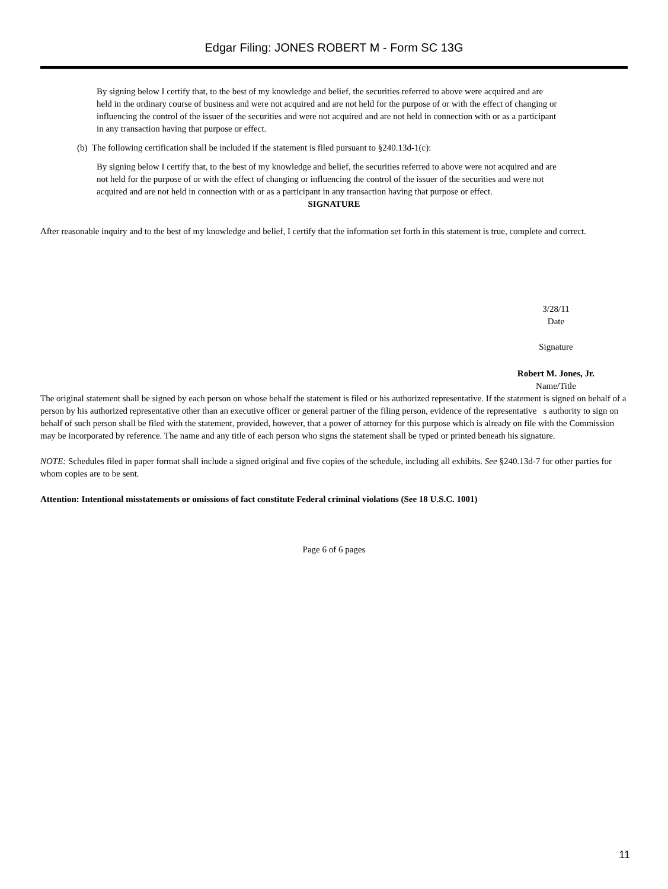Edgar Filing: JONES ROBERT M - Form SC 13G
By signing below I certify that, to the best of my knowledge and belief, the securities referred to above were acquired and are held in the ordinary course of business and were not acquired and are not held for the purpose of or with the effect of changing or influencing the control of the issuer of the securities and were not acquired and are not held in connection with or as a participant in any transaction having that purpose or effect.
(b) The following certification shall be included if the statement is filed pursuant to §240.13d-1(c):
By signing below I certify that, to the best of my knowledge and belief, the securities referred to above were not acquired and are not held for the purpose of or with the effect of changing or influencing the control of the issuer of the securities and were not acquired and are not held in connection with or as a participant in any transaction having that purpose or effect.
SIGNATURE
After reasonable inquiry and to the best of my knowledge and belief, I certify that the information set forth in this statement is true, complete and correct.
3/28/11
Date
Signature
Robert M. Jones, Jr.
Name/Title
The original statement shall be signed by each person on whose behalf the statement is filed or his authorized representative. If the statement is signed on behalf of a person by his authorized representative other than an executive officer or general partner of the filing person, evidence of the representative s authority to sign on behalf of such person shall be filed with the statement, provided, however, that a power of attorney for this purpose which is already on file with the Commission may be incorporated by reference. The name and any title of each person who signs the statement shall be typed or printed beneath his signature.
NOTE: Schedules filed in paper format shall include a signed original and five copies of the schedule, including all exhibits. See §240.13d-7 for other parties for whom copies are to be sent.
Attention: Intentional misstatements or omissions of fact constitute Federal criminal violations (See 18 U.S.C. 1001)
Page 6 of 6 pages
11